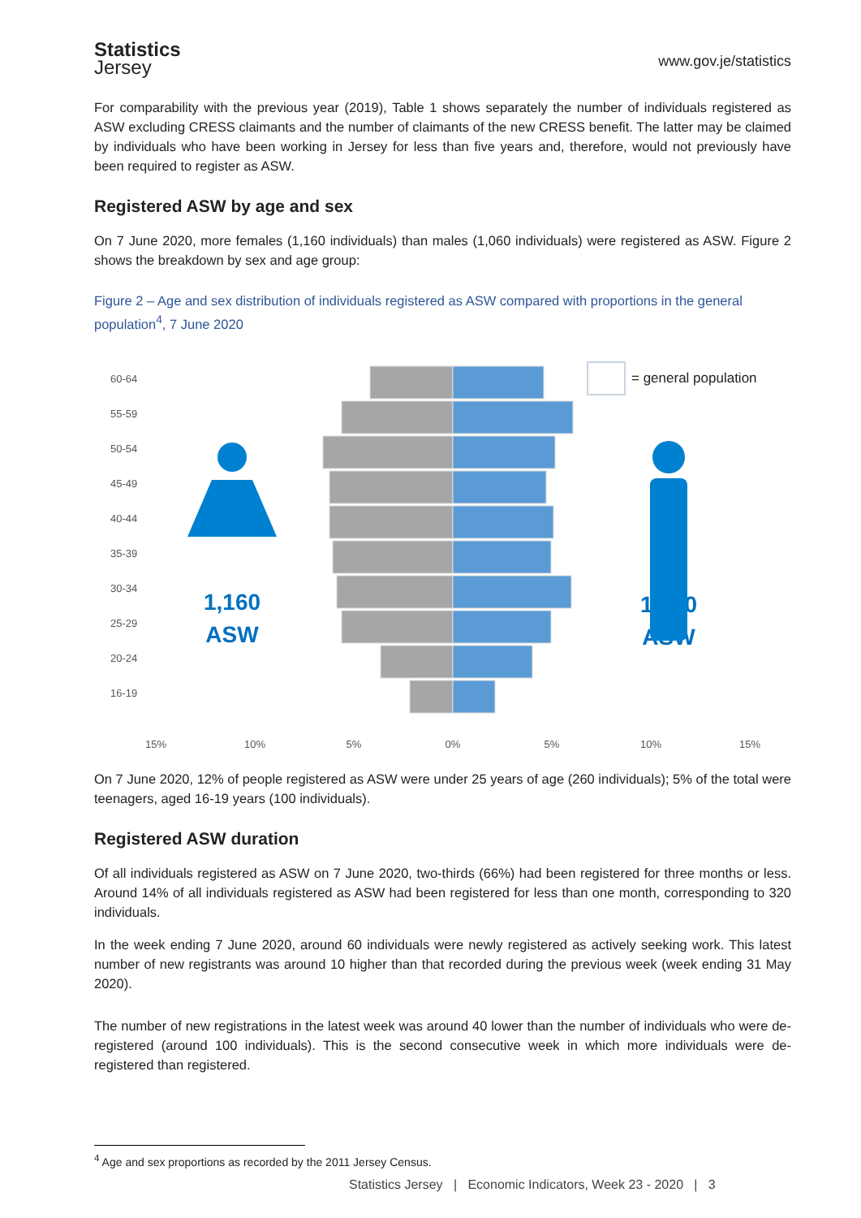Statistics
Jersey
www.gov.je/statistics
For comparability with the previous year (2019), Table 1 shows separately the number of individuals registered as ASW excluding CRESS claimants and the number of claimants of the new CRESS benefit. The latter may be claimed by individuals who have been working in Jersey for less than five years and, therefore, would not previously have been required to register as ASW.
Registered ASW by age and sex
On 7 June 2020, more females (1,160 individuals) than males (1,060 individuals) were registered as ASW. Figure 2 shows the breakdown by sex and age group:
Figure 2 – Age and sex distribution of individuals registered as ASW compared with proportions in the general population<sup>4</sup>, 7 June 2020
60-64
55-59
50-54
45-49
40-44
35-39
30-34
25-29
20-24
16-19
= general population
1,160
ASW
1,060
ASW
15%
10%
5%
0%
5%
10%
15%
On 7 June 2020, 12% of people registered as ASW were under 25 years of age (260 individuals); 5% of the total were teenagers, aged 16-19 years (100 individuals).
Registered ASW duration
Of all individuals registered as ASW on 7 June 2020, two-thirds (66%) had been registered for three months or less. Around 14% of all individuals registered as ASW had been registered for less than one month, corresponding to 320 individuals.
In the week ending 7 June 2020, around 60 individuals were newly registered as actively seeking work. This latest number of new registrants was around 10 higher than that recorded during the previous week (week ending 31 May 2020).
The number of new registrations in the latest week was around 40 lower than the number of individuals who were de-registered (around 100 individuals). This is the second consecutive week in which more individuals were de-registered than registered.
<sup>4</sup> Age and sex proportions as recorded by the 2011 Jersey Census.
Statistics Jersey | Economic Indicators, Week 23 - 2020 | 3